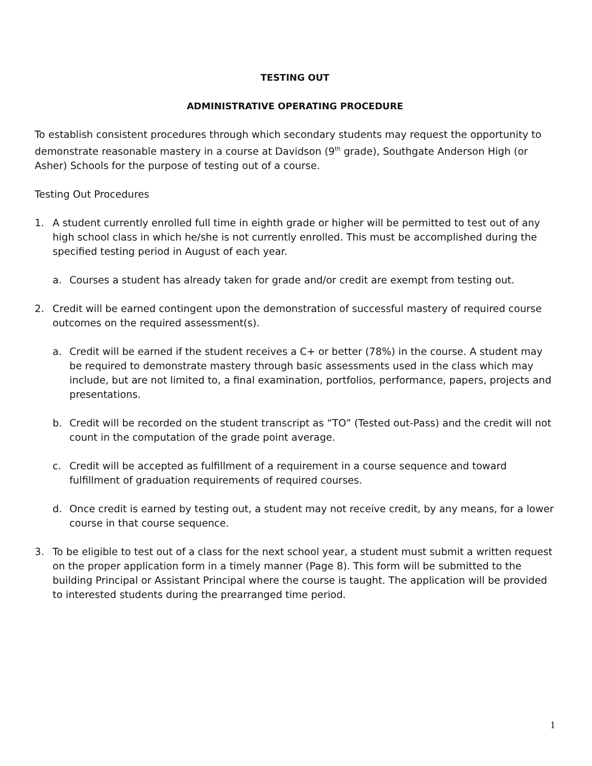TESTING OUT
ADMINISTRATIVE OPERATING PROCEDURE
To establish consistent procedures through which secondary students may request the opportunity to demonstrate reasonable mastery in a course at Davidson (9<sup>th</sup> grade), Southgate Anderson High (or Asher) Schools for the purpose of testing out of a course.
Testing Out Procedures
1. A student currently enrolled full time in eighth grade or higher will be permitted to test out of any high school class in which he/she is not currently enrolled. This must be accomplished during the specified testing period in August of each year.
a. Courses a student has already taken for grade and/or credit are exempt from testing out.
2. Credit will be earned contingent upon the demonstration of successful mastery of required course outcomes on the required assessment(s).
a. Credit will be earned if the student receives a C+ or better (78%) in the course. A student may be required to demonstrate mastery through basic assessments used in the class which may include, but are not limited to, a final examination, portfolios, performance, papers, projects and presentations.
b. Credit will be recorded on the student transcript as “TO” (Tested out-Pass) and the credit will not count in the computation of the grade point average.
c. Credit will be accepted as fulfillment of a requirement in a course sequence and toward fulfillment of graduation requirements of required courses.
d. Once credit is earned by testing out, a student may not receive credit, by any means, for a lower course in that course sequence.
3. To be eligible to test out of a class for the next school year, a student must submit a written request on the proper application form in a timely manner (Page 8). This form will be submitted to the building Principal or Assistant Principal where the course is taught. The application will be provided to interested students during the prearranged time period.
1